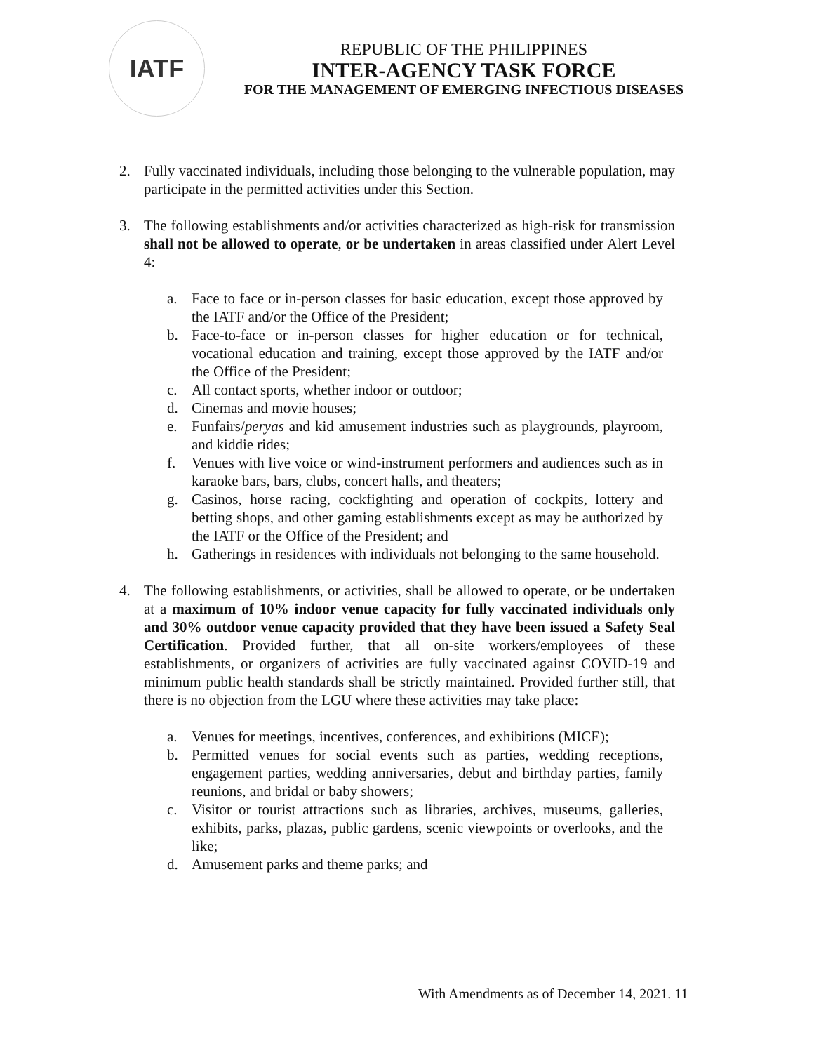IATF
REPUBLIC OF THE PHILIPPINES
INTER-AGENCY TASK FORCE
FOR THE MANAGEMENT OF EMERGING INFECTIOUS DISEASES
2. Fully vaccinated individuals, including those belonging to the vulnerable population, may participate in the permitted activities under this Section.
3. The following establishments and/or activities characterized as high-risk for transmission shall not be allowed to operate, or be undertaken in areas classified under Alert Level 4:
a. Face to face or in-person classes for basic education, except those approved by the IATF and/or the Office of the President;
b. Face-to-face or in-person classes for higher education or for technical, vocational education and training, except those approved by the IATF and/or the Office of the President;
c. All contact sports, whether indoor or outdoor;
d. Cinemas and movie houses;
e. Funfairs/peryas and kid amusement industries such as playgrounds, playroom, and kiddie rides;
f. Venues with live voice or wind-instrument performers and audiences such as in karaoke bars, bars, clubs, concert halls, and theaters;
g. Casinos, horse racing, cockfighting and operation of cockpits, lottery and betting shops, and other gaming establishments except as may be authorized by the IATF or the Office of the President; and
h. Gatherings in residences with individuals not belonging to the same household.
4. The following establishments, or activities, shall be allowed to operate, or be undertaken at a maximum of 10% indoor venue capacity for fully vaccinated individuals only and 30% outdoor venue capacity provided that they have been issued a Safety Seal Certification. Provided further, that all on-site workers/employees of these establishments, or organizers of activities are fully vaccinated against COVID-19 and minimum public health standards shall be strictly maintained. Provided further still, that there is no objection from the LGU where these activities may take place:
a. Venues for meetings, incentives, conferences, and exhibitions (MICE);
b. Permitted venues for social events such as parties, wedding receptions, engagement parties, wedding anniversaries, debut and birthday parties, family reunions, and bridal or baby showers;
c. Visitor or tourist attractions such as libraries, archives, museums, galleries, exhibits, parks, plazas, public gardens, scenic viewpoints or overlooks, and the like;
d. Amusement parks and theme parks; and
With Amendments as of December 14, 2021. 11